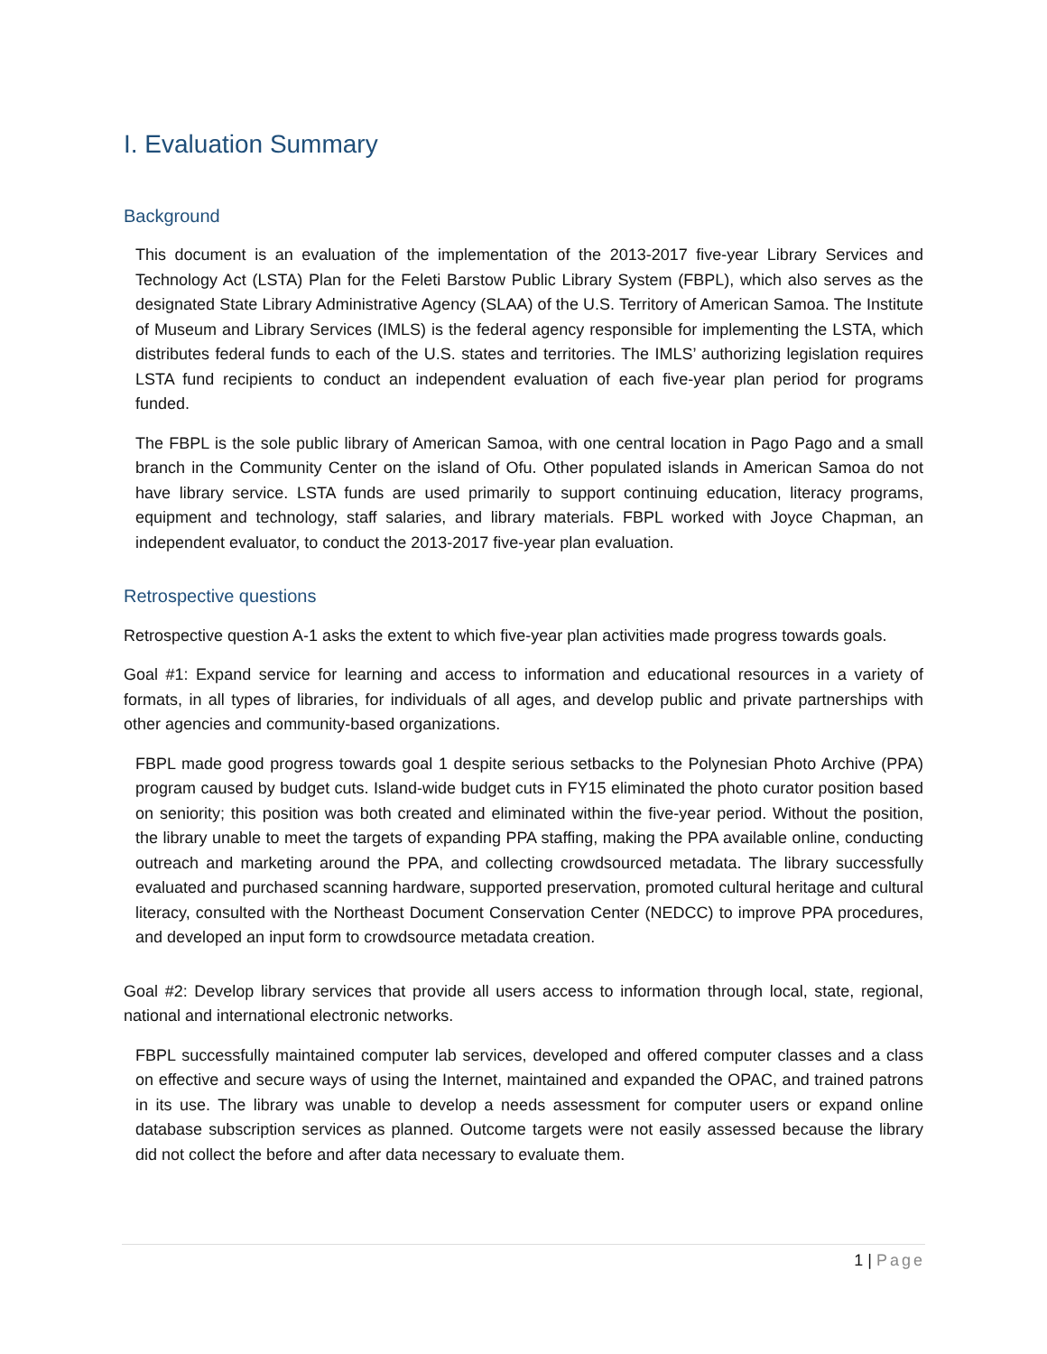I. Evaluation Summary
Background
This document is an evaluation of the implementation of the 2013-2017 five-year Library Services and Technology Act (LSTA) Plan for the Feleti Barstow Public Library System (FBPL), which also serves as the designated State Library Administrative Agency (SLAA) of the U.S. Territory of American Samoa. The Institute of Museum and Library Services (IMLS) is the federal agency responsible for implementing the LSTA, which distributes federal funds to each of the U.S. states and territories. The IMLS’ authorizing legislation requires LSTA fund recipients to conduct an independent evaluation of each five-year plan period for programs funded.
The FBPL is the sole public library of American Samoa, with one central location in Pago Pago and a small branch in the Community Center on the island of Ofu. Other populated islands in American Samoa do not have library service. LSTA funds are used primarily to support continuing education, literacy programs, equipment and technology, staff salaries, and library materials. FBPL worked with Joyce Chapman, an independent evaluator, to conduct the 2013-2017 five-year plan evaluation.
Retrospective questions
Retrospective question A-1 asks the extent to which five-year plan activities made progress towards goals.
Goal #1: Expand service for learning and access to information and educational resources in a variety of formats, in all types of libraries, for individuals of all ages, and develop public and private partnerships with other agencies and community-based organizations.
FBPL made good progress towards goal 1 despite serious setbacks to the Polynesian Photo Archive (PPA) program caused by budget cuts. Island-wide budget cuts in FY15 eliminated the photo curator position based on seniority; this position was both created and eliminated within the five-year period. Without the position, the library unable to meet the targets of expanding PPA staffing, making the PPA available online, conducting outreach and marketing around the PPA, and collecting crowdsourced metadata. The library successfully evaluated and purchased scanning hardware, supported preservation, promoted cultural heritage and cultural literacy, consulted with the Northeast Document Conservation Center (NEDCC) to improve PPA procedures, and developed an input form to crowdsource metadata creation.
Goal #2: Develop library services that provide all users access to information through local, state, regional, national and international electronic networks.
FBPL successfully maintained computer lab services, developed and offered computer classes and a class on effective and secure ways of using the Internet, maintained and expanded the OPAC, and trained patrons in its use. The library was unable to develop a needs assessment for computer users or expand online database subscription services as planned. Outcome targets were not easily assessed because the library did not collect the before and after data necessary to evaluate them.
1 | Page